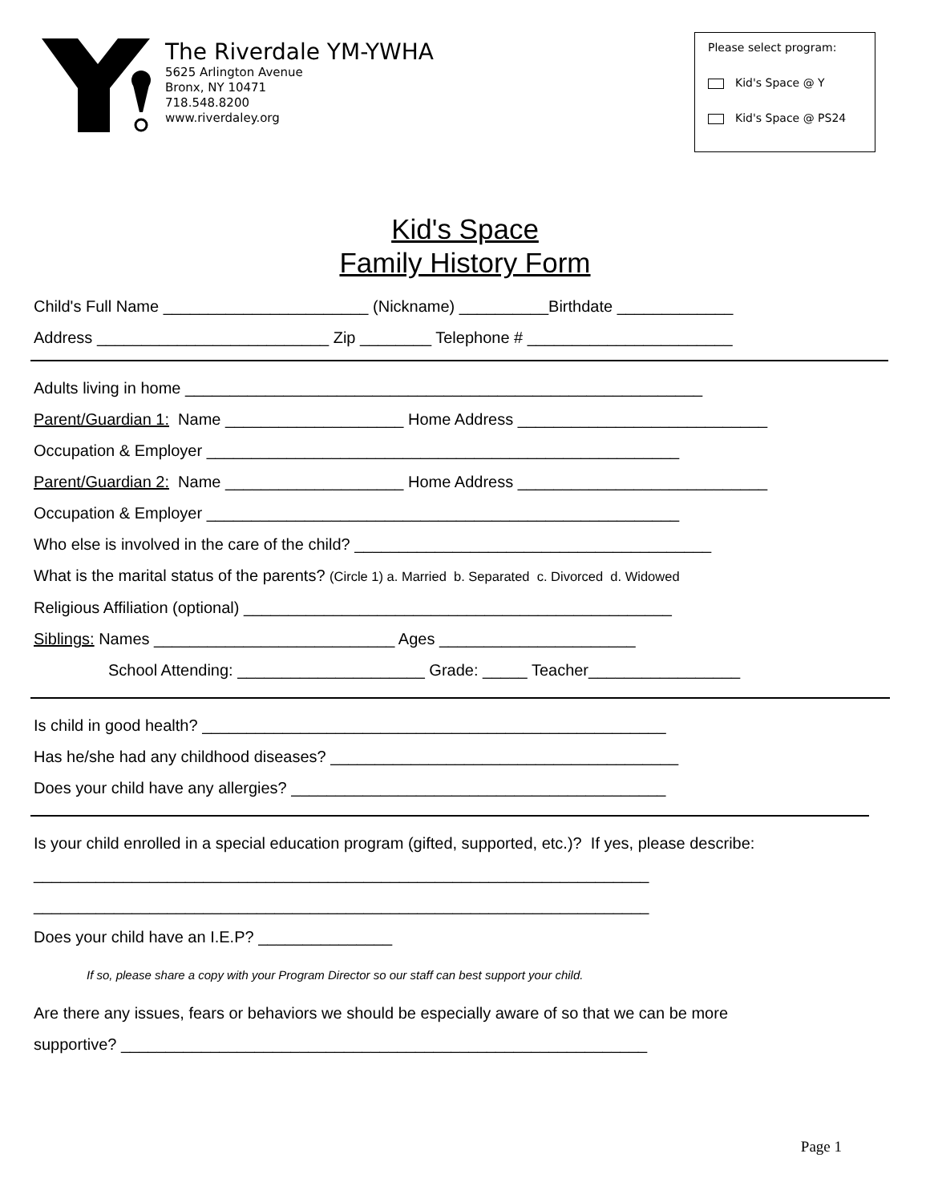The Riverdale YM-YWHA
5625 Arlington Avenue
Bronx, NY 10471
718.548.8200
www.riverdaley.org
Please select program:
Kid's Space @ Y
Kid's Space @ PS24
Kid's Space
Family History Form
Child's Full Name _______________________ (Nickname) __________Birthdate _____________
Address __________________________ Zip ________ Telephone # _______________________
Adults living in home __________________________________________________________
Parent/Guardian 1: Name ____________________ Home Address ____________________________
Occupation & Employer _____________________________________________________
Parent/Guardian 2: Name ____________________ Home Address ____________________________
Occupation & Employer _____________________________________________________
Who else is involved in the care of the child? ________________________________________
What is the marital status of the parents? (Circle 1) a. Married b. Separated c. Divorced d. Widowed
Religious Affiliation (optional) ________________________________________________
Siblings: Names ___________________________ Ages ______________________
School Attending: _____________________ Grade: _____ Teacher_________________
Is child in good health? ____________________________________________________
Has he/she had any childhood diseases? _______________________________________
Does your child have any allergies? __________________________________________
Is your child enrolled in a special education program (gifted, supported, etc.)? If yes, please describe:
_____________________________________________________________________
_____________________________________________________________________
Does your child have an I.E.P? _______________
If so, please share a copy with your Program Director so our staff can best support your child.
Are there any issues, fears or behaviors we should be especially aware of so that we can be more
supportive? ___________________________________________________________
Page 1